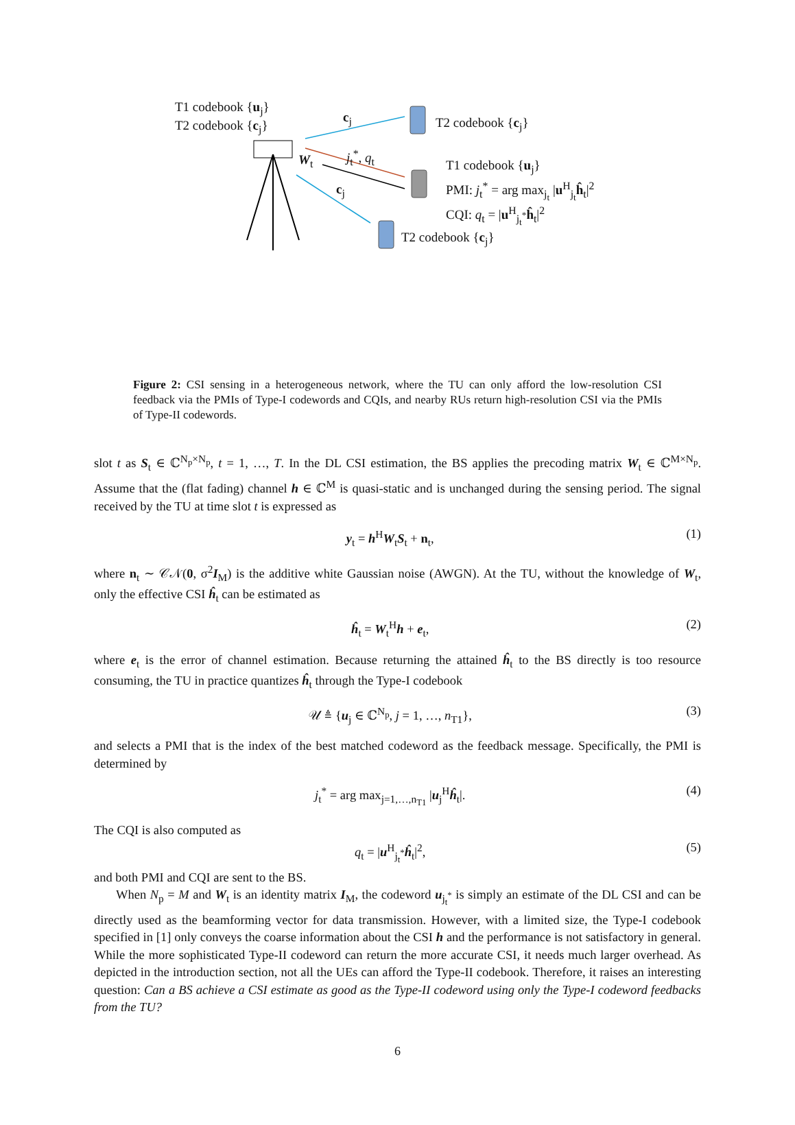T1 codebook {u<sub>j</sub>}
T2 codebook {c<sub>j</sub>}
c<sub>j</sub> T2 codebook {c<sub>j</sub>}
W<sub>t</sub> j<sub>t</sub><sup>*</sup>, q<sub>t</sub>
T1 codebook {u<sub>j</sub>}
PMI: j<sub>t</sub><sup>*</sup> = arg max<sub>j<sub>t</sub></sub> |u<sup>H</sup><sub>j<sub>t</sub></sub>ĥ<sub>t</sub>|<sup>2</sup>
CQI: q<sub>t</sub> = |u<sup>H</sup><sub>j<sub>t</sub><sup>*</sup></sub>ĥ<sub>t</sub>|<sup>2</sup>
c<sub>j</sub>
T2 codebook {c<sub>j</sub>}
Figure 2: CSI sensing in a heterogeneous network, where the TU can only afford the low-resolution CSI feedback via the PMIs of Type-I codewords and CQIs, and nearby RUs return high-resolution CSI via the PMIs of Type-II codewords.
slot t as S<sub>t</sub> ∈ ℂ<sup>N<sub>p</sub>×N<sub>p</sub></sup>, t = 1, …, T. In the DL CSI estimation, the BS applies the precoding matrix W<sub>t</sub> ∈ ℂ<sup>M×N<sub>p</sub></sup>. Assume that the (flat fading) channel h ∈ ℂ<sup>M</sup> is quasi-static and is unchanged during the sensing period. The signal received by the TU at time slot t is expressed as
y<sub>t</sub> = h<sup>H</sup>W<sub>t</sub>S<sub>t</sub> + n<sub>t</sub>, (1)
where n<sub>t</sub> ∼ 𝒞𝒩(0, σ<sup>2</sup>I<sub>M</sub>) is the additive white Gaussian noise (AWGN). At the TU, without the knowledge of W<sub>t</sub>, only the effective CSI ĥ<sub>t</sub> can be estimated as
ĥ<sub>t</sub> = W<sub>t</sub><sup>H</sup>h + e<sub>t</sub>, (2)
where e<sub>t</sub> is the error of channel estimation. Because returning the attained ĥ<sub>t</sub> to the BS directly is too resource consuming, the TU in practice quantizes ĥ<sub>t</sub> through the Type-I codebook
𝒰 ≜ {u<sub>j</sub> ∈ ℂ<sup>N<sub>p</sub></sup>, j = 1, …, n<sub>T1</sub>}, (3)
and selects a PMI that is the index of the best matched codeword as the feedback message. Specifically, the PMI is determined by
j<sub>t</sub><sup>*</sup> = arg max<sub>j=1,…,n<sub>T1</sub></sub> |u<sub>j</sub><sup>H</sup>ĥ<sub>t</sub>|. (4)
The CQI is also computed as
q<sub>t</sub> = |u<sup>H</sup><sub>j<sub>t</sub><sup>*</sup></sub>ĥ<sub>t</sub>|<sup>2</sup>, (5)
and both PMI and CQI are sent to the BS.
When N<sub>p</sub> = M and W<sub>t</sub> is an identity matrix I<sub>M</sub>, the codeword u<sub>j<sub>t</sub><sup>*</sup></sub> is simply an estimate of the DL CSI and can be directly used as the beamforming vector for data transmission. However, with a limited size, the Type-I codebook specified in [1] only conveys the coarse information about the CSI h and the performance is not satisfactory in general. While the more sophisticated Type-II codeword can return the more accurate CSI, it needs much larger overhead. As depicted in the introduction section, not all the UEs can afford the Type-II codebook. Therefore, it raises an interesting question: Can a BS achieve a CSI estimate as good as the Type-II codeword using only the Type-I codeword feedbacks from the TU?
6